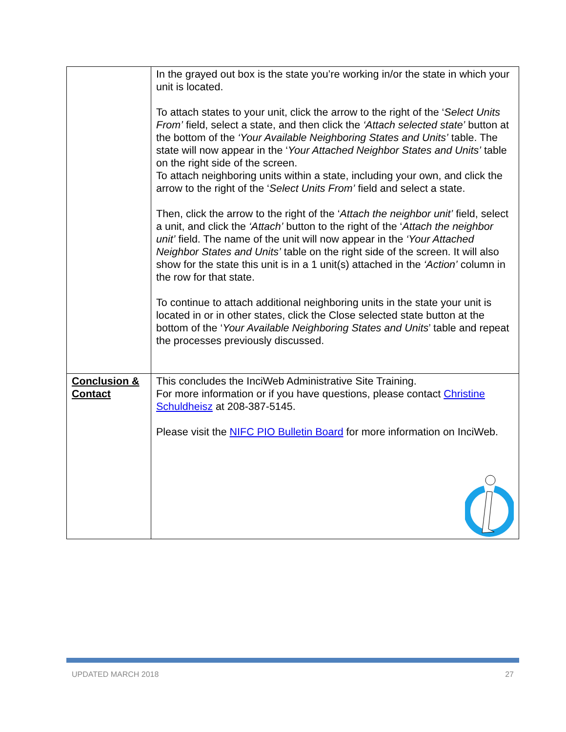| | In the grayed out box is the state you’re working in/or the state in which your unit is located. To attach states to your unit, click the arrow to the right of the ‘ Select Units From’ field, select a state, and then click the ‘Attach selected state’ button at the bottom of the ‘Your Available Neighboring States and Units’ table. The state will now appear in the ‘ Your Attached Neighbor States and Units’ table on the right side of the screen. To attach neighboring units within a state, including your own, and click the arrow to the right of the ‘ Select Units From’ field and select a state. Then, click the arrow to the right of the ‘ Attach the neighbor unit’ field, select a unit, and click the ‘Attach’ button to the right of the ‘ Attach the neighbor unit’ field. The name of the unit will now appear in the ‘Your Attached Neighbor States and Units’ table on the right side of the screen. It will also show for the state this unit is in a 1 unit(s) attached in the ‘Action’ column in the row for that state. To continue to attach additional neighboring units in the state your unit is located in or in other states, click the Close selected state button at the bottom of the ‘ Your Available Neighboring States and Units ’ table and repeat the processes previously discussed. |
| Conclusion & Contact | This concludes the InciWeb Administrative Site Training. For more information or if you have questions, please contact Christine Schuldheisz at 208-387-5145. Please visit the NIFC PIO Bulletin Board for more information on InciWeb. |
UPDATED MARCH 2018 27